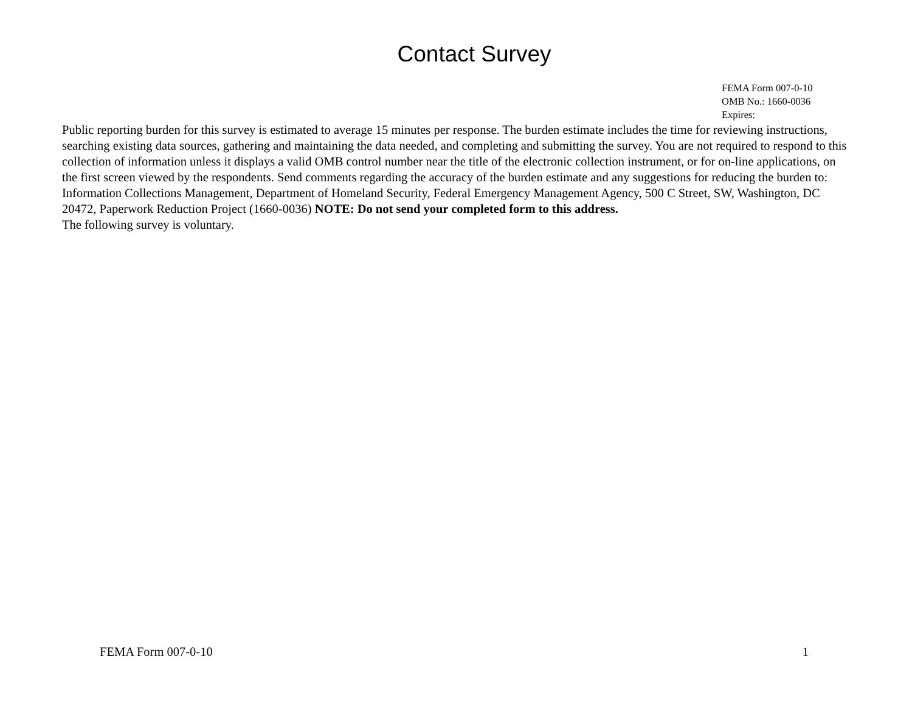Contact Survey
FEMA Form 007-0-10
OMB No.: 1660-0036
Expires:
Public reporting burden for this survey is estimated to average 15 minutes per response. The burden estimate includes the time for reviewing instructions, searching existing data sources, gathering and maintaining the data needed, and completing and submitting the survey. You are not required to respond to this collection of information unless it displays a valid OMB control number near the title of the electronic collection instrument, or for on-line applications, on the first screen viewed by the respondents. Send comments regarding the accuracy of the burden estimate and any suggestions for reducing the burden to: Information Collections Management, Department of Homeland Security, Federal Emergency Management Agency, 500 C Street, SW, Washington, DC 20472, Paperwork Reduction Project (1660-0036) NOTE: Do not send your completed form to this address.
The following survey is voluntary.
FEMA Form 007-0-10 1